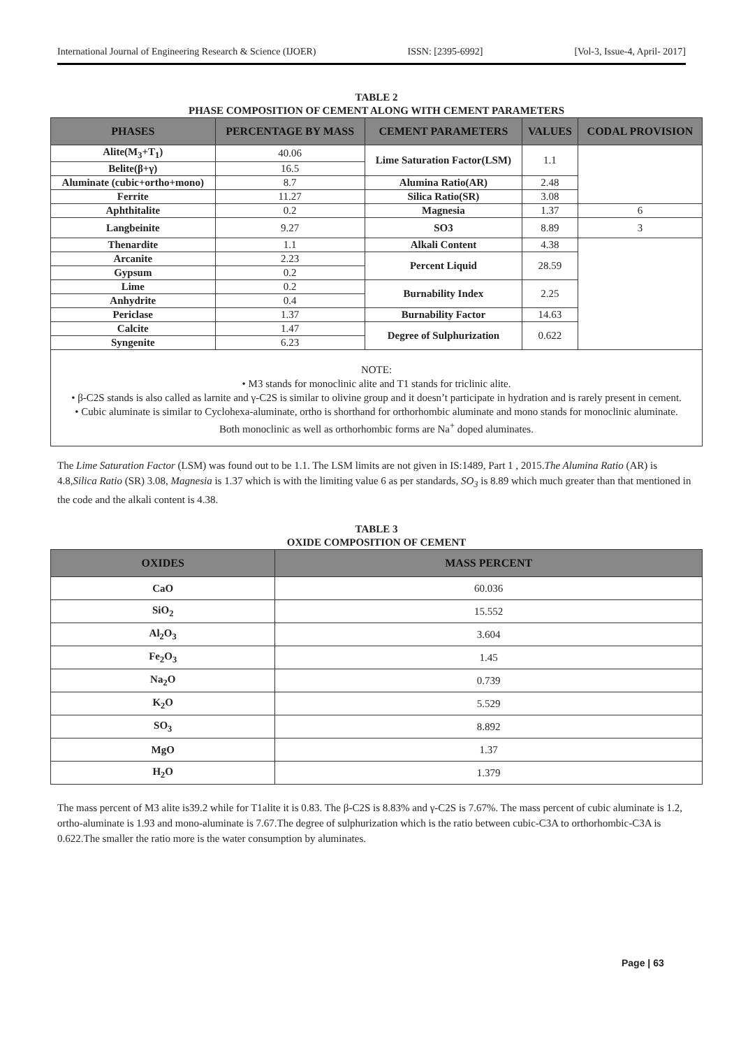International Journal of Engineering Research & Science (IJOER) ISSN: [2395-6992] [Vol-3, Issue-4, April- 2017]
TABLE 2
PHASE COMPOSITION OF CEMENT ALONG WITH CEMENT PARAMETERS
| PHASES | PERCENTAGE BY MASS | CEMENT PARAMETERS | VALUES | CODAL PROVISION |
| --- | --- | --- | --- | --- |
| Alite(M<sub>3</sub>+T<sub>1</sub>) | 40.06 | Lime Saturation Factor(LSM) | 1.1 | |
| Belite(β+γ) | 16.5 | | | |
| Aluminate (cubic+ortho+mono) | 8.7 | Alumina Ratio(AR) | 2.48 | |
| Ferrite | 11.27 | Silica Ratio(SR) | 3.08 | |
| Aphthitalite | 0.2 | Magnesia | 1.37 | 6 |
| Langbeinite | 9.27 | SO3 | 8.89 | 3 |
| Thenardite | 1.1 | Alkali Content | 4.38 | |
| Arcanite | 2.23 | Percent Liquid | 28.59 | |
| Gypsum | 0.2 | | | |
| Lime | 0.2 | Burnability Index | 2.25 | |
| Anhydrite | 0.4 | | | |
| Periclase | 1.37 | Burnability Factor | 14.63 | |
| Calcite | 1.47 | Degree of Sulphurization | 0.622 | |
| Syngenite | 6.23 | | | |
NOTE:
• M3 stands for monoclinic alite and T1 stands for triclinic alite.
• β-C2S stands is also called as larnite and γ-C2S is similar to olivine group and it doesn’t participate in hydration and is rarely present in cement.
• Cubic aluminate is similar to Cyclohexa-aluminate, ortho is shorthand for orthorhombic aluminate and mono stands for monoclinic aluminate.
Both monoclinic as well as orthorhombic forms are Na<sup>+</sup> doped aluminates.
The Lime Saturation Factor (LSM) was found out to be 1.1. The LSM limits are not given in IS:1489, Part 1 , 2015.The Alumina Ratio (AR) is 4.8,Silica Ratio (SR) 3.08, Magnesia is 1.37 which is with the limiting value 6 as per standards, SO<sub>3</sub> is 8.89 which much greater than that mentioned in the code and the alkali content is 4.38.
TABLE 3
OXIDE COMPOSITION OF CEMENT
| OXIDES | MASS PERCENT |
| --- | --- |
| CaO | 60.036 |
| SiO<sub>2</sub> | 15.552 |
| Al<sub>2</sub>O<sub>3</sub> | 3.604 |
| Fe<sub>2</sub>O<sub>3</sub> | 1.45 |
| Na<sub>2</sub>O | 0.739 |
| K<sub>2</sub>O | 5.529 |
| SO<sub>3</sub> | 8.892 |
| MgO | 1.37 |
| H<sub>2</sub>O | 1.379 |
The mass percent of M3 alite is39.2 while for T1alite it is 0.83. The β-C2S is 8.83% and γ-C2S is 7.67%. The mass percent of cubic aluminate is 1.2, ortho-aluminate is 1.93 and mono-aluminate is 7.67.The degree of sulphurization which is the ratio between cubic-C3A to orthorhombic-C3A is 0.622.The smaller the ratio more is the water consumption by aluminates.
Page | 63